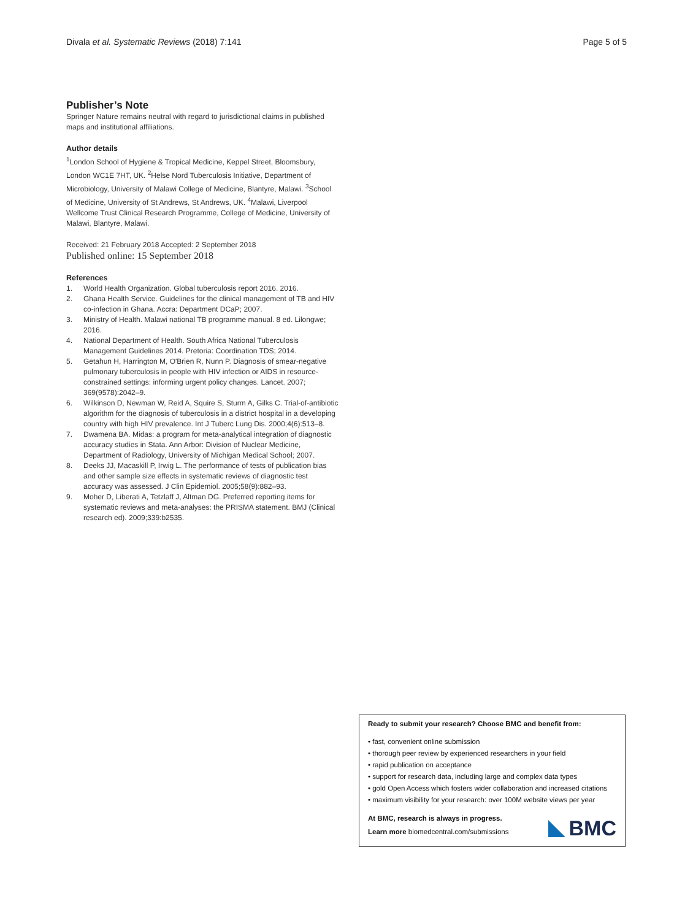Divala et al. Systematic Reviews (2018) 7:141 Page 5 of 5
Publisher’s Note
Springer Nature remains neutral with regard to jurisdictional claims in published maps and institutional affiliations.
Author details
<sup>1</sup> London School of Hygiene & Tropical Medicine, Keppel Street, Bloomsbury, London WC1E 7HT, UK. <sup>2</sup>Helse Nord Tuberculosis Initiative, Department of Microbiology, University of Malawi College of Medicine, Blantyre, Malawi. <sup>3</sup>School of Medicine, University of St Andrews, St Andrews, UK. <sup>4</sup>Malawi, Liverpool Wellcome Trust Clinical Research Programme, College of Medicine, University of Malawi, Blantyre, Malawi.
Received: 21 February 2018 Accepted: 2 September 2018
Published online: 15 September 2018
References
1. World Health Organization. Global tuberculosis report 2016. 2016.
2. Ghana Health Service. Guidelines for the clinical management of TB and HIV co-infection in Ghana. Accra: Department DCaP; 2007.
3. Ministry of Health. Malawi national TB programme manual. 8 ed. Lilongwe; 2016.
4. National Department of Health. South Africa National Tuberculosis Management Guidelines 2014. Pretoria: Coordination TDS; 2014.
5. Getahun H, Harrington M, O'Brien R, Nunn P. Diagnosis of smear-negative pulmonary tuberculosis in people with HIV infection or AIDS in resource-constrained settings: informing urgent policy changes. Lancet. 2007; 369(9578):2042–9.
6. Wilkinson D, Newman W, Reid A, Squire S, Sturm A, Gilks C. Trial-of-antibiotic algorithm for the diagnosis of tuberculosis in a district hospital in a developing country with high HIV prevalence. Int J Tuberc Lung Dis. 2000;4(6):513–8.
7. Dwamena BA. Midas: a program for meta-analytical integration of diagnostic accuracy studies in Stata. Ann Arbor: Division of Nuclear Medicine, Department of Radiology, University of Michigan Medical School; 2007.
8. Deeks JJ, Macaskill P, Irwig L. The performance of tests of publication bias and other sample size effects in systematic reviews of diagnostic test accuracy was assessed. J Clin Epidemiol. 2005;58(9):882–93.
9. Moher D, Liberati A, Tetzlaff J, Altman DG. Preferred reporting items for systematic reviews and meta-analyses: the PRISMA statement. BMJ (Clinical research ed). 2009;339:b2535.
Ready to submit your research? Choose BMC and benefit from:
• fast, convenient online submission
• thorough peer review by experienced researchers in your field
• rapid publication on acceptance
• support for research data, including large and complex data types
• gold Open Access which fosters wider collaboration and increased citations
• maximum visibility for your research: over 100M website views per year
At BMC, research is always in progress.
Learn more biomedcentral.com/submissions
BMC